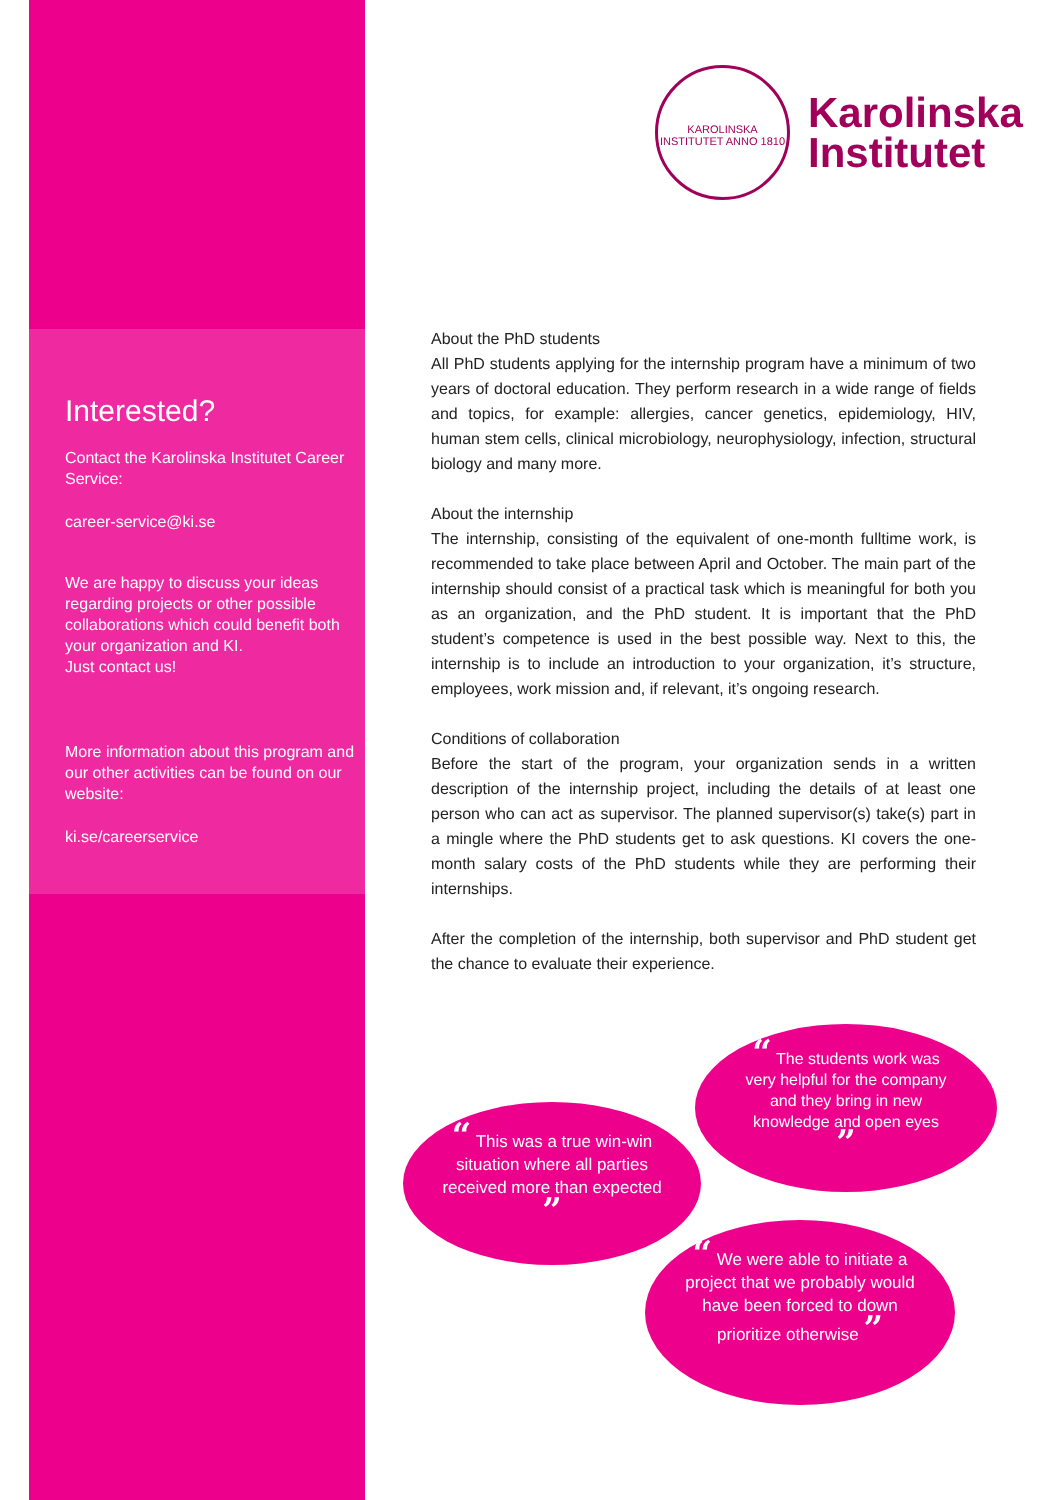Interested?
Contact the Karolinska Institutet Career Service:
career-service@ki.se
We are happy to discuss your ideas regarding projects or other possible collaborations which could benefit both your organization and KI.
Just contact us!
More information about this program and our other activities can be found on our website:
ki.se/careerservice
KAROLINSKA INSTITUTET ANNO 1810
Karolinska
Institutet
About the PhD students
All PhD students applying for the internship program have a minimum of two years of doctoral education. They perform research in a wide range of fields and topics, for example: allergies, cancer genetics, epidemiology, HIV, human stem cells, clinical microbiology, neurophysiology, infection, structural biology and many more.
About the internship
The internship, consisting of the equivalent of one-month fulltime work, is recommended to take place between April and October. The main part of the internship should consist of a practical task which is meaningful for both you as an organization, and the PhD student. It is important that the PhD student’s competence is used in the best possible way. Next to this, the internship is to include an introduction to your organization, it’s structure, employees, work mission and, if relevant, it’s ongoing research.
Conditions of collaboration
Before the start of the program, your organization sends in a written description of the internship project, including the details of at least one person who can act as supervisor. The planned supervisor(s) take(s) part in a mingle where the PhD students get to ask questions. KI covers the one-month salary costs of the PhD students while they are performing their internships.
After the completion of the internship, both supervisor and PhD student get the chance to evaluate their experience.
“ The students work was very helpful for the company and they bring in new knowledge and open eyes ”
“ This was a true win-win situation where all parties received more than expected ”
“ We were able to initiate a project that we probably would have been forced to down prioritize otherwise ”